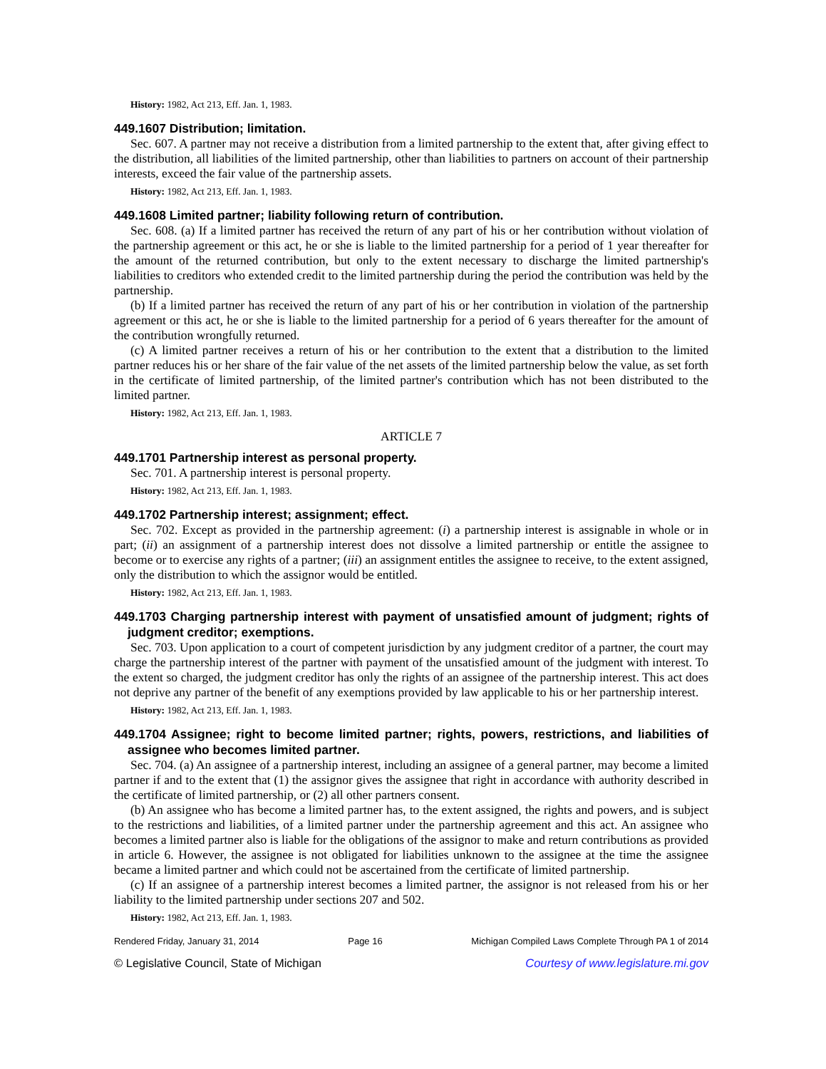History: 1982, Act 213, Eff. Jan. 1, 1983.
449.1607 Distribution; limitation.
Sec. 607. A partner may not receive a distribution from a limited partnership to the extent that, after giving effect to the distribution, all liabilities of the limited partnership, other than liabilities to partners on account of their partnership interests, exceed the fair value of the partnership assets.
History: 1982, Act 213, Eff. Jan. 1, 1983.
449.1608 Limited partner; liability following return of contribution.
Sec. 608. (a) If a limited partner has received the return of any part of his or her contribution without violation of the partnership agreement or this act, he or she is liable to the limited partnership for a period of 1 year thereafter for the amount of the returned contribution, but only to the extent necessary to discharge the limited partnership's liabilities to creditors who extended credit to the limited partnership during the period the contribution was held by the partnership.
(b) If a limited partner has received the return of any part of his or her contribution in violation of the partnership agreement or this act, he or she is liable to the limited partnership for a period of 6 years thereafter for the amount of the contribution wrongfully returned.
(c) A limited partner receives a return of his or her contribution to the extent that a distribution to the limited partner reduces his or her share of the fair value of the net assets of the limited partnership below the value, as set forth in the certificate of limited partnership, of the limited partner's contribution which has not been distributed to the limited partner.
History: 1982, Act 213, Eff. Jan. 1, 1983.
ARTICLE 7
449.1701 Partnership interest as personal property.
Sec. 701. A partnership interest is personal property.
History: 1982, Act 213, Eff. Jan. 1, 1983.
449.1702 Partnership interest; assignment; effect.
Sec. 702. Except as provided in the partnership agreement: (i) a partnership interest is assignable in whole or in part; (ii) an assignment of a partnership interest does not dissolve a limited partnership or entitle the assignee to become or to exercise any rights of a partner; (iii) an assignment entitles the assignee to receive, to the extent assigned, only the distribution to which the assignor would be entitled.
History: 1982, Act 213, Eff. Jan. 1, 1983.
449.1703 Charging partnership interest with payment of unsatisfied amount of judgment; rights of judgment creditor; exemptions.
Sec. 703. Upon application to a court of competent jurisdiction by any judgment creditor of a partner, the court may charge the partnership interest of the partner with payment of the unsatisfied amount of the judgment with interest. To the extent so charged, the judgment creditor has only the rights of an assignee of the partnership interest. This act does not deprive any partner of the benefit of any exemptions provided by law applicable to his or her partnership interest.
History: 1982, Act 213, Eff. Jan. 1, 1983.
449.1704 Assignee; right to become limited partner; rights, powers, restrictions, and liabilities of assignee who becomes limited partner.
Sec. 704. (a) An assignee of a partnership interest, including an assignee of a general partner, may become a limited partner if and to the extent that (1) the assignor gives the assignee that right in accordance with authority described in the certificate of limited partnership, or (2) all other partners consent.
(b) An assignee who has become a limited partner has, to the extent assigned, the rights and powers, and is subject to the restrictions and liabilities, of a limited partner under the partnership agreement and this act. An assignee who becomes a limited partner also is liable for the obligations of the assignor to make and return contributions as provided in article 6. However, the assignee is not obligated for liabilities unknown to the assignee at the time the assignee became a limited partner and which could not be ascertained from the certificate of limited partnership.
(c) If an assignee of a partnership interest becomes a limited partner, the assignor is not released from his or her liability to the limited partnership under sections 207 and 502.
History: 1982, Act 213, Eff. Jan. 1, 1983.
Rendered Friday, January 31, 2014 Page 16 Michigan Compiled Laws Complete Through PA 1 of 2014
© Legislative Council, State of Michigan Courtesy of www.legislature.mi.gov